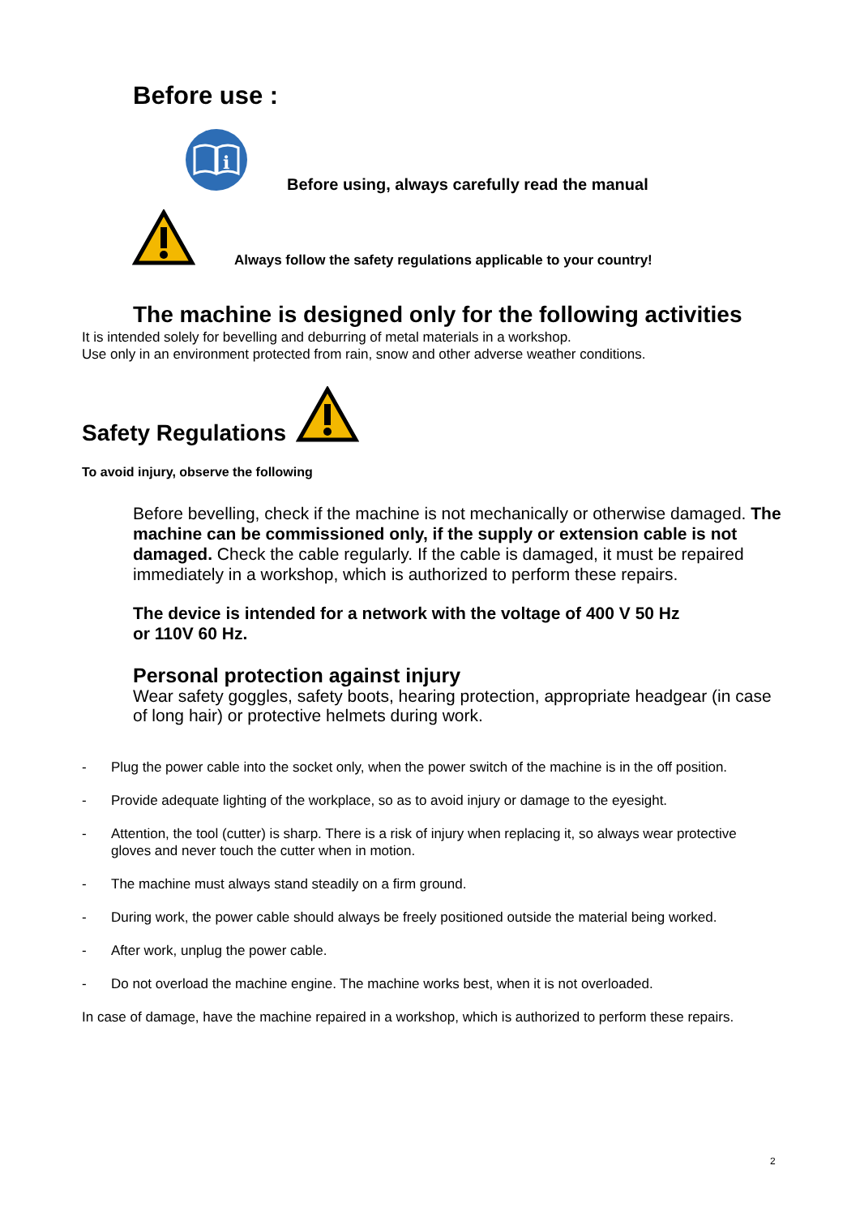Before use :
i
Before using, always carefully read the manual
Always follow the safety regulations applicable to your country!
The machine is designed only for the following activities
It is intended solely for bevelling and deburring of metal materials in a workshop.
Use only in an environment protected from rain, snow and other adverse weather conditions.
Safety Regulations
To avoid injury, observe the following
Before bevelling, check if the machine is not mechanically or otherwise damaged. The machine can be commissioned only, if the supply or extension cable is not damaged. Check the cable regularly. If the cable is damaged, it must be repaired immediately in a workshop, which is authorized to perform these repairs.
The device is intended for a network with the voltage of 400 V 50 Hz
or 110V 60 Hz.
Personal protection against injury
Wear safety goggles, safety boots, hearing protection, appropriate headgear (in case of long hair) or protective helmets during work.
- Plug the power cable into the socket only, when the power switch of the machine is in the off position.
- Provide adequate lighting of the workplace, so as to avoid injury or damage to the eyesight.
- Attention, the tool (cutter) is sharp. There is a risk of injury when replacing it, so always wear protective gloves and never touch the cutter when in motion.
- The machine must always stand steadily on a firm ground.
- During work, the power cable should always be freely positioned outside the material being worked.
- After work, unplug the power cable.
- Do not overload the machine engine. The machine works best, when it is not overloaded.
In case of damage, have the machine repaired in a workshop, which is authorized to perform these repairs.
2